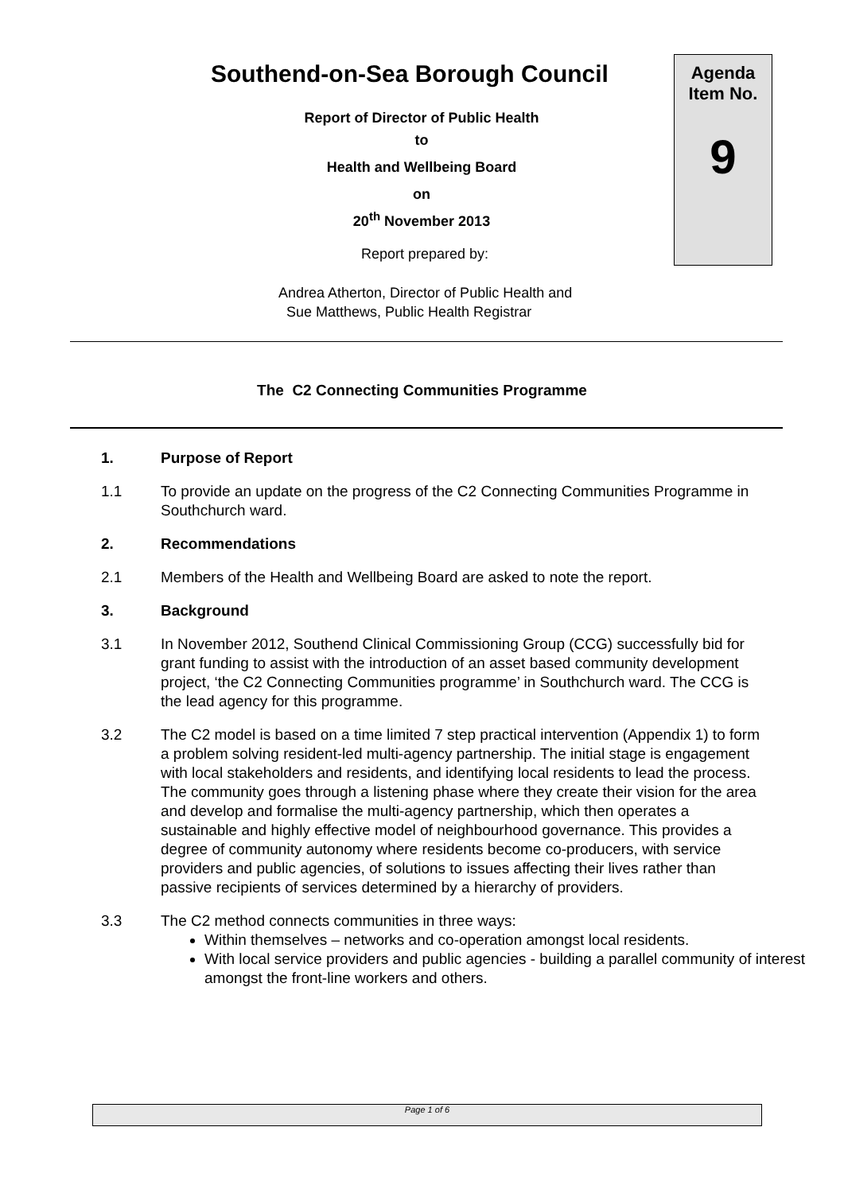Southend-on-Sea Borough Council
Report of Director of Public Health
to
Health and Wellbeing Board
on
20<sup>th</sup> November 2013
Report prepared by:
Andrea Atherton, Director of Public Health and
Sue Matthews, Public Health Registrar
Agenda
Item No.
9
The C2 Connecting Communities Programme
1. Purpose of Report
1.1 To provide an update on the progress of the C2 Connecting Communities Programme in Southchurch ward.
2. Recommendations
2.1 Members of the Health and Wellbeing Board are asked to note the report.
3. Background
3.1 In November 2012, Southend Clinical Commissioning Group (CCG) successfully bid for grant funding to assist with the introduction of an asset based community development project, ‘the C2 Connecting Communities programme’ in Southchurch ward. The CCG is the lead agency for this programme.
3.2 The C2 model is based on a time limited 7 step practical intervention (Appendix 1) to form a problem solving resident-led multi-agency partnership. The initial stage is engagement with local stakeholders and residents, and identifying local residents to lead the process. The community goes through a listening phase where they create their vision for the area and develop and formalise the multi-agency partnership, which then operates a sustainable and highly effective model of neighbourhood governance. This provides a degree of community autonomy where residents become co-producers, with service providers and public agencies, of solutions to issues affecting their lives rather than passive recipients of services determined by a hierarchy of providers.
3.3 The C2 method connects communities in three ways:
Within themselves – networks and co-operation amongst local residents.
With local service providers and public agencies - building a parallel community of interest amongst the front-line workers and others.
Page 1 of 6